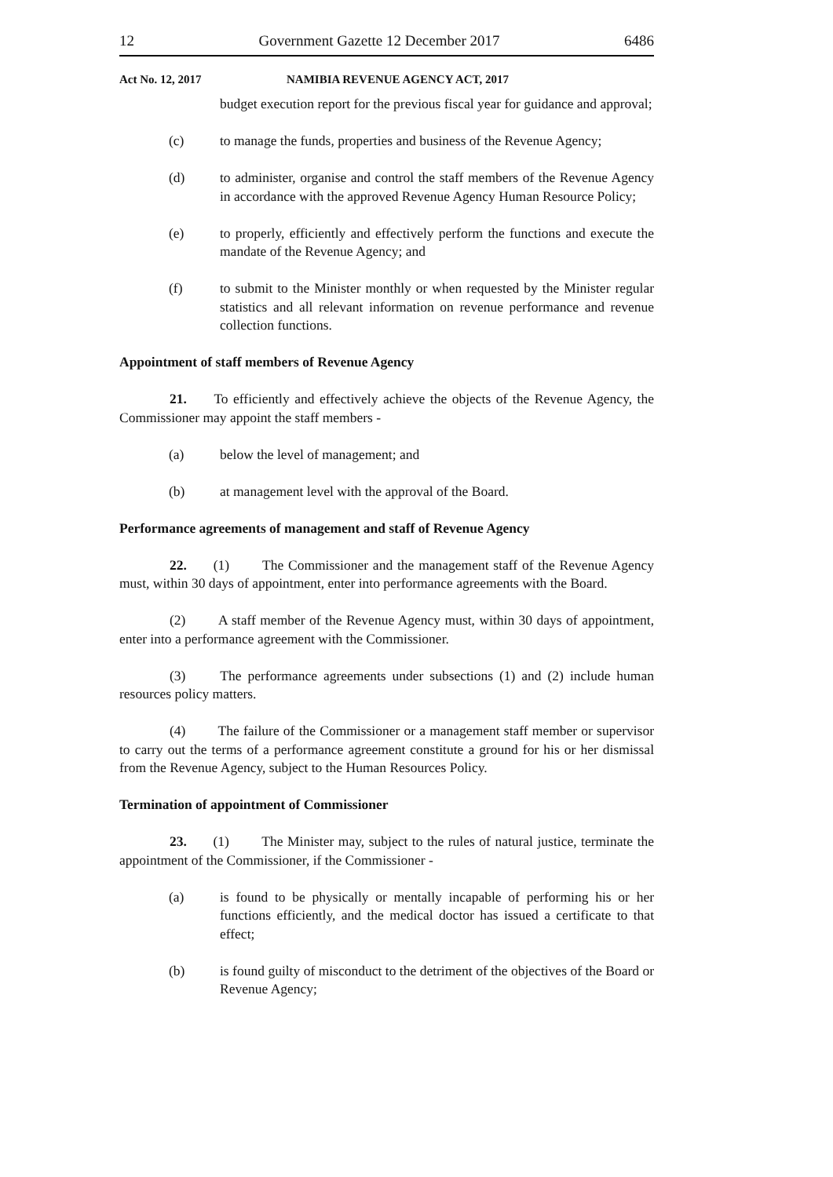12 Government Gazette 12 December 2017 6486
Act No. 12, 2017 NAMIBIA REVENUE AGENCY ACT, 2017
budget execution report for the previous fiscal year for guidance and approval;
(c) to manage the funds, properties and business of the Revenue Agency;
(d) to administer, organise and control the staff members of the Revenue Agency in accordance with the approved Revenue Agency Human Resource Policy;
(e) to properly, efficiently and effectively perform the functions and execute the mandate of the Revenue Agency; and
(f) to submit to the Minister monthly or when requested by the Minister regular statistics and all relevant information on revenue performance and revenue collection functions.
Appointment of staff members of Revenue Agency
21. To efficiently and effectively achieve the objects of the Revenue Agency, the Commissioner may appoint the staff members -
(a) below the level of management; and
(b) at management level with the approval of the Board.
Performance agreements of management and staff of Revenue Agency
22. (1) The Commissioner and the management staff of the Revenue Agency must, within 30 days of appointment, enter into performance agreements with the Board.
(2) A staff member of the Revenue Agency must, within 30 days of appointment, enter into a performance agreement with the Commissioner.
(3) The performance agreements under subsections (1) and (2) include human resources policy matters.
(4) The failure of the Commissioner or a management staff member or supervisor to carry out the terms of a performance agreement constitute a ground for his or her dismissal from the Revenue Agency, subject to the Human Resources Policy.
Termination of appointment of Commissioner
23. (1) The Minister may, subject to the rules of natural justice, terminate the appointment of the Commissioner, if the Commissioner -
(a) is found to be physically or mentally incapable of performing his or her functions efficiently, and the medical doctor has issued a certificate to that effect;
(b) is found guilty of misconduct to the detriment of the objectives of the Board or Revenue Agency;